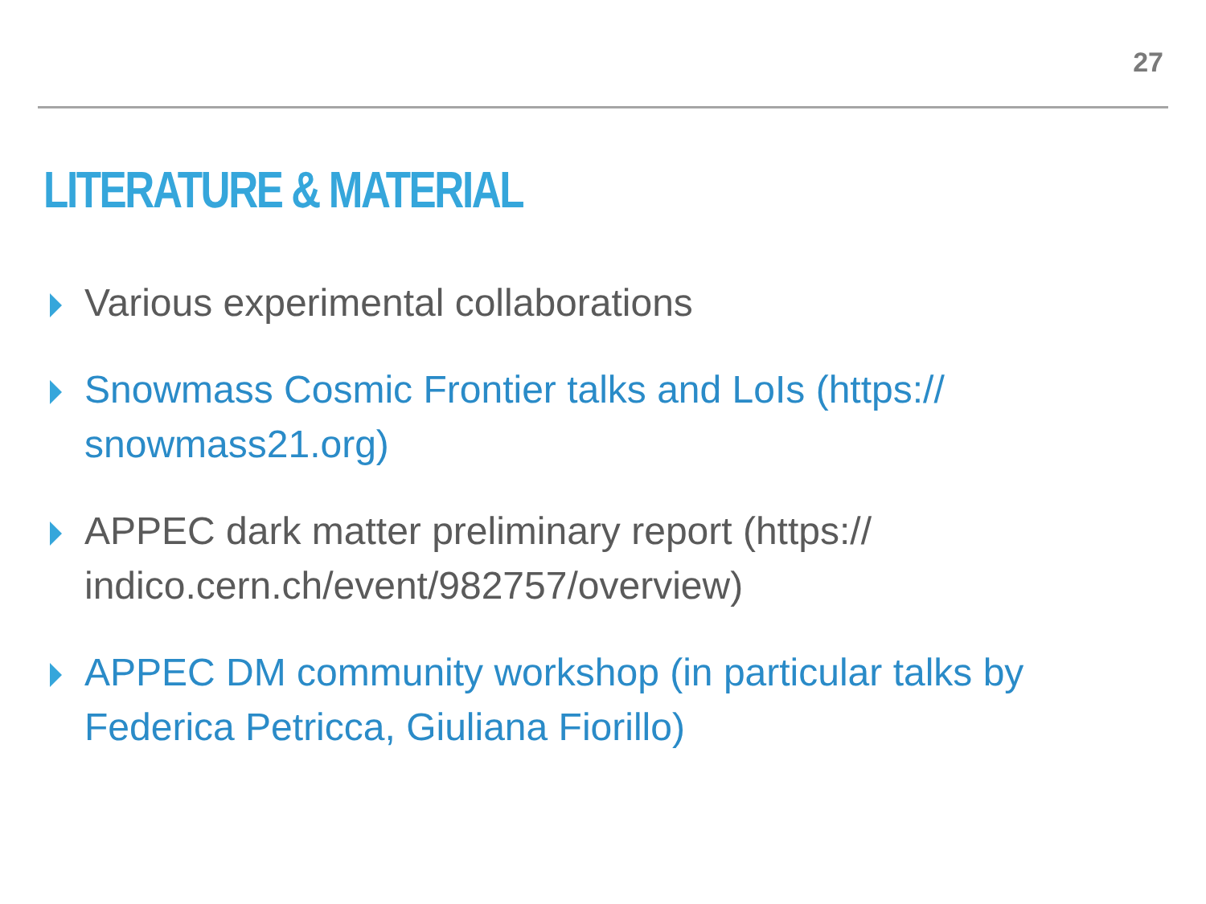27
LITERATURE & MATERIAL
Various experimental collaborations
Snowmass Cosmic Frontier talks and LoIs (https:// snowmass21.org)
APPEC dark matter preliminary report (https:// indico.cern.ch/event/982757/overview)
APPEC DM community workshop (in particular talks by Federica Petricca, Giuliana Fiorillo)